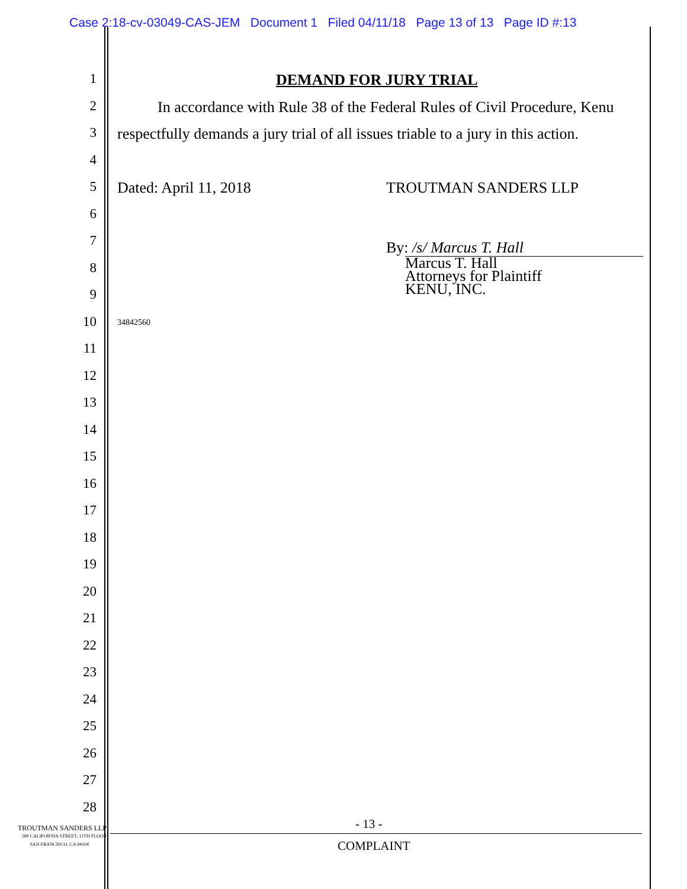Case 2:18-cv-03049-CAS-JEM Document 1 Filed 04/11/18 Page 13 of 13 Page ID #:13
1 DEMAND FOR JURY TRIAL
2 In accordance with Rule 38 of the Federal Rules of Civil Procedure, Kenu
3 respectfully demands a jury trial of all issues triable to a jury in this action.
4
5 Dated: April 11, 2018 TROUTMAN SANDERS LLP
6
7 By: /s/ Marcus T. Hall
Marcus T. Hall
Attorneys for Plaintiff
KENU, INC.
8
9
10 34842560
11
12
13
14
15
16
17
18
19
20
21
22
23
24
25
26
27
28
- 13 -
COMPLAINT
TROUTMAN SANDERS LLP
580 CALIFORNIA STREET, 11TH FLOOR
SAN FRANCISCO, CA 94104